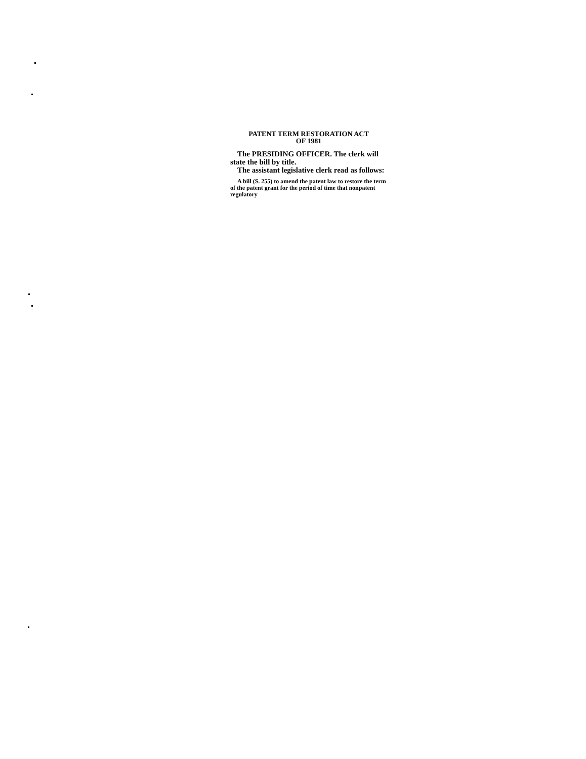PATENT TERM RESTORATION ACT
OF 1981
The PRESIDING OFFICER. The clerk will state the bill by title.
The assistant legislative clerk read as follows:
A bill (S. 255) to amend the patent law to restore the term of the patent grant for the period of time that nonpatent regulatory